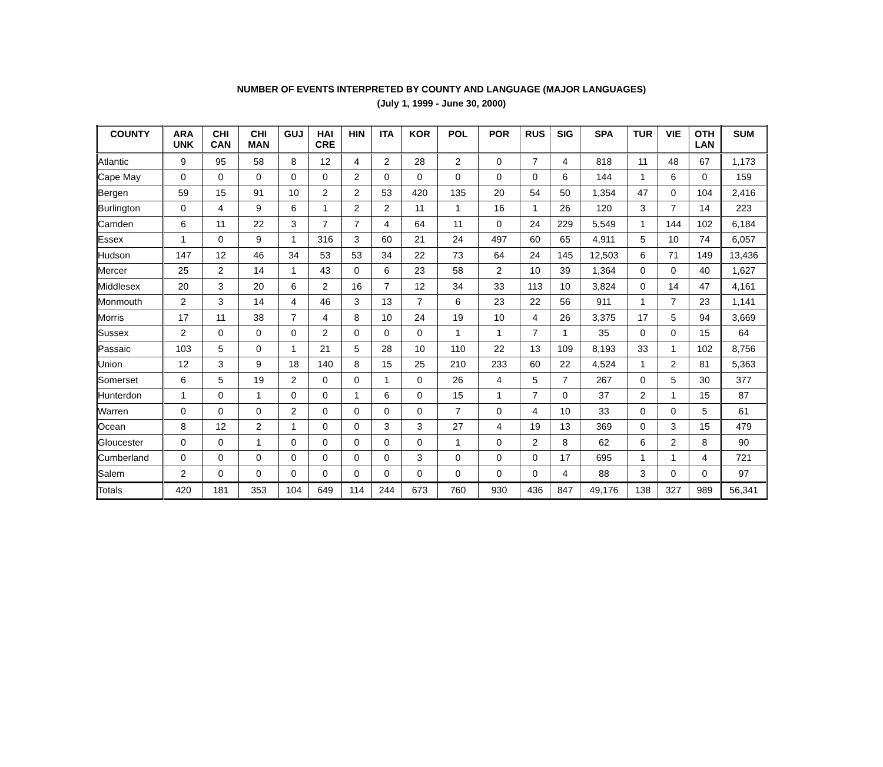NUMBER OF EVENTS INTERPRETED BY COUNTY AND LANGUAGE (MAJOR LANGUAGES)
(July 1, 1999 - June 30, 2000)
| COUNTY | ARA UNK | CHI CAN | CHI MAN | GUJ | HAI CRE | HIN | ITA | KOR | POL | POR | RUS | SIG | SPA | TUR | VIE | OTH LAN | SUM |
| --- | --- | --- | --- | --- | --- | --- | --- | --- | --- | --- | --- | --- | --- | --- | --- | --- | --- |
| Atlantic | 9 | 95 | 58 | 8 | 12 | 4 | 2 | 28 | 2 | 0 | 7 | 4 | 818 | 11 | 48 | 67 | 1,173 |
| Cape May | 0 | 0 | 0 | 0 | 0 | 2 | 0 | 0 | 0 | 0 | 0 | 6 | 144 | 1 | 6 | 0 | 159 |
| Bergen | 59 | 15 | 91 | 10 | 2 | 2 | 53 | 420 | 135 | 20 | 54 | 50 | 1,354 | 47 | 0 | 104 | 2,416 |
| Burlington | 0 | 4 | 9 | 6 | 1 | 2 | 2 | 11 | 1 | 16 | 1 | 26 | 120 | 3 | 7 | 14 | 223 |
| Camden | 6 | 11 | 22 | 3 | 7 | 7 | 4 | 64 | 11 | 0 | 24 | 229 | 5,549 | 1 | 144 | 102 | 6,184 |
| Essex | 1 | 0 | 9 | 1 | 316 | 3 | 60 | 21 | 24 | 497 | 60 | 65 | 4,911 | 5 | 10 | 74 | 6,057 |
| Hudson | 147 | 12 | 46 | 34 | 53 | 53 | 34 | 22 | 73 | 64 | 24 | 145 | 12,503 | 6 | 71 | 149 | 13,436 |
| Mercer | 25 | 2 | 14 | 1 | 43 | 0 | 6 | 23 | 58 | 2 | 10 | 39 | 1,364 | 0 | 0 | 40 | 1,627 |
| Middlesex | 20 | 3 | 20 | 6 | 2 | 16 | 7 | 12 | 34 | 33 | 113 | 10 | 3,824 | 0 | 14 | 47 | 4,161 |
| Monmouth | 2 | 3 | 14 | 4 | 46 | 3 | 13 | 7 | 6 | 23 | 22 | 56 | 911 | 1 | 7 | 23 | 1,141 |
| Morris | 17 | 11 | 38 | 7 | 4 | 8 | 10 | 24 | 19 | 10 | 4 | 26 | 3,375 | 17 | 5 | 94 | 3,669 |
| Sussex | 2 | 0 | 0 | 0 | 2 | 0 | 0 | 0 | 1 | 1 | 7 | 1 | 35 | 0 | 0 | 15 | 64 |
| Passaic | 103 | 5 | 0 | 1 | 21 | 5 | 28 | 10 | 110 | 22 | 13 | 109 | 8,193 | 33 | 1 | 102 | 8,756 |
| Union | 12 | 3 | 9 | 18 | 140 | 8 | 15 | 25 | 210 | 233 | 60 | 22 | 4,524 | 1 | 2 | 81 | 5,363 |
| Somerset | 6 | 5 | 19 | 2 | 0 | 0 | 1 | 0 | 26 | 4 | 5 | 7 | 267 | 0 | 5 | 30 | 377 |
| Hunterdon | 1 | 0 | 1 | 0 | 0 | 1 | 6 | 0 | 15 | 1 | 7 | 0 | 37 | 2 | 1 | 15 | 87 |
| Warren | 0 | 0 | 0 | 2 | 0 | 0 | 0 | 0 | 7 | 0 | 4 | 10 | 33 | 0 | 0 | 5 | 61 |
| Ocean | 8 | 12 | 2 | 1 | 0 | 0 | 3 | 3 | 27 | 4 | 19 | 13 | 369 | 0 | 3 | 15 | 479 |
| Gloucester | 0 | 0 | 1 | 0 | 0 | 0 | 0 | 0 | 1 | 0 | 2 | 8 | 62 | 6 | 2 | 8 | 90 |
| Cumberland | 0 | 0 | 0 | 0 | 0 | 0 | 0 | 3 | 0 | 0 | 0 | 17 | 695 | 1 | 1 | 4 | 721 |
| Salem | 2 | 0 | 0 | 0 | 0 | 0 | 0 | 0 | 0 | 0 | 0 | 4 | 88 | 3 | 0 | 0 | 97 |
| Totals | 420 | 181 | 353 | 104 | 649 | 114 | 244 | 673 | 760 | 930 | 436 | 847 | 49,176 | 138 | 327 | 989 | 56,341 |